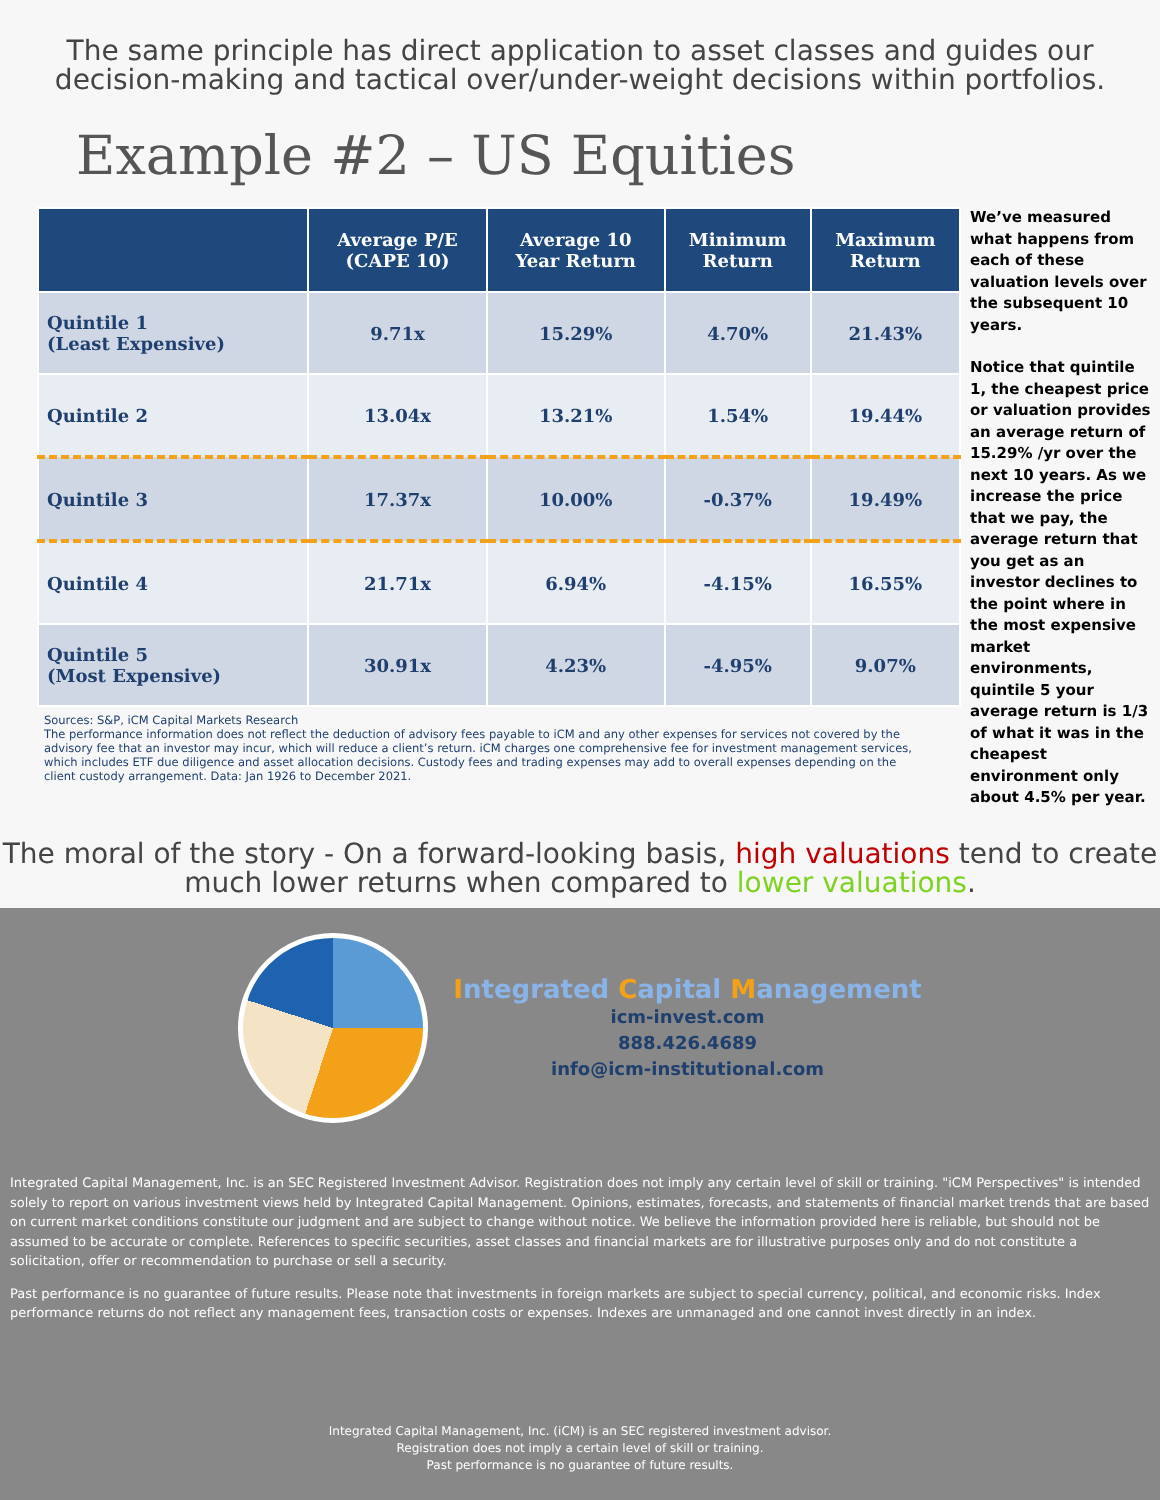The same principle has direct application to asset classes and guides our decision-making and tactical over/under-weight decisions within portfolios.
Example #2 – US Equities
| | Average P/E (CAPE 10) | Average 10 Year Return | Minimum Return | Maximum Return |
| --- | --- | --- | --- | --- |
| Quintile 1 (Least Expensive) | 9.71x | 15.29% | 4.70% | 21.43% |
| Quintile 2 | 13.04x | 13.21% | 1.54% | 19.44% |
| Quintile 3 | 17.37x | 10.00% | -0.37% | 19.49% |
| Quintile 4 | 21.71x | 6.94% | -4.15% | 16.55% |
| Quintile 5 (Most Expensive) | 30.91x | 4.23% | -4.95% | 9.07% |
Sources: S&P, iCM Capital Markets Research
The performance information does not reflect the deduction of advisory fees payable to iCM and any other expenses for services not covered by the advisory fee that an investor may incur, which will reduce a client’s return. iCM charges one comprehensive fee for investment management services, which includes ETF due diligence and asset allocation decisions. Custody fees and trading expenses may add to overall expenses depending on the client custody arrangement. Data: Jan 1926 to December 2021.
We’ve measured what happens from each of these valuation levels over the subsequent 10 years.
Notice that quintile 1, the cheapest price or valuation provides an average return of 15.29% /yr over the next 10 years. As we increase the price that we pay, the average return that you get as an investor declines to the point where in the most expensive market environments, quintile 5 your average return is 1/3 of what it was in the cheapest environment only about 4.5% per year.
The moral of the story - On a forward-looking basis, high valuations tend to create much lower returns when compared to lower valuations.
Integrated Capital Management
icm-invest.com
888.426.4689
info@icm-institutional.com
Integrated Capital Management, Inc. is an SEC Registered Investment Advisor. Registration does not imply any certain level of skill or training. "iCM Perspectives" is intended solely to report on various investment views held by Integrated Capital Management. Opinions, estimates, forecasts, and statements of financial market trends that are based on current market conditions constitute our judgment and are subject to change without notice. We believe the information provided here is reliable, but should not be assumed to be accurate or complete. References to specific securities, asset classes and financial markets are for illustrative purposes only and do not constitute a solicitation, offer or recommendation to purchase or sell a security.
Past performance is no guarantee of future results. Please note that investments in foreign markets are subject to special currency, political, and economic risks. Index performance returns do not reflect any management fees, transaction costs or expenses. Indexes are unmanaged and one cannot invest directly in an index.
Integrated Capital Management, Inc. (iCM) is an SEC registered investment advisor.
Registration does not imply a certain level of skill or training.
Past performance is no guarantee of future results.